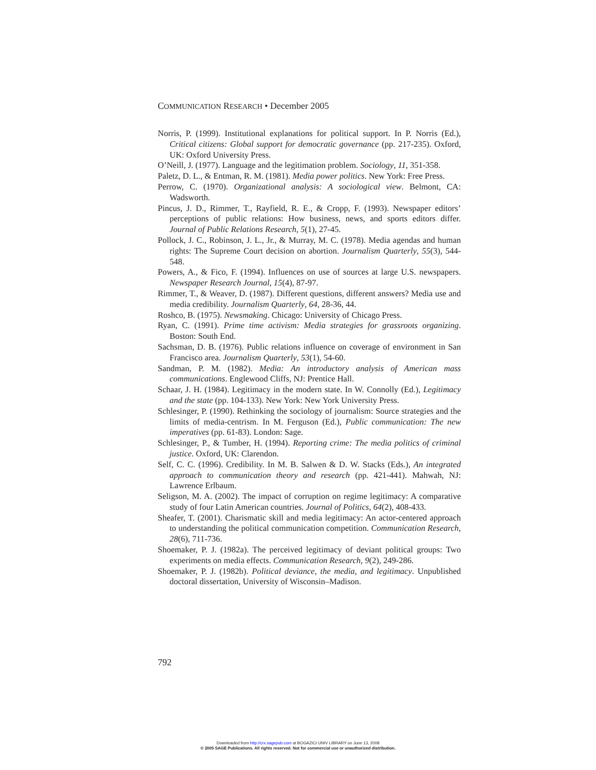COMMUNICATION RESEARCH • December 2005
Norris, P. (1999). Institutional explanations for political support. In P. Norris (Ed.), Critical citizens: Global support for democratic governance (pp. 217-235). Oxford, UK: Oxford University Press.
O’Neill, J. (1977). Language and the legitimation problem. Sociology, 11, 351-358.
Paletz, D. L., & Entman, R. M. (1981). Media power politics. New York: Free Press.
Perrow, C. (1970). Organizational analysis: A sociological view. Belmont, CA: Wadsworth.
Pincus, J. D., Rimmer, T., Rayfield, R. E., & Cropp, F. (1993). Newspaper editors’ perceptions of public relations: How business, news, and sports editors differ. Journal of Public Relations Research, 5(1), 27-45.
Pollock, J. C., Robinson, J. L., Jr., & Murray, M. C. (1978). Media agendas and human rights: The Supreme Court decision on abortion. Journalism Quarterly, 55(3), 544-548.
Powers, A., & Fico, F. (1994). Influences on use of sources at large U.S. newspapers. Newspaper Research Journal, 15(4), 87-97.
Rimmer, T., & Weaver, D. (1987). Different questions, different answers? Media use and media credibility. Journalism Quarterly, 64, 28-36, 44.
Roshco, B. (1975). Newsmaking. Chicago: University of Chicago Press.
Ryan, C. (1991). Prime time activism: Media strategies for grassroots organizing. Boston: South End.
Sachsman, D. B. (1976). Public relations influence on coverage of environment in San Francisco area. Journalism Quarterly, 53(1), 54-60.
Sandman, P. M. (1982). Media: An introductory analysis of American mass communications. Englewood Cliffs, NJ: Prentice Hall.
Schaar, J. H. (1984). Legitimacy in the modern state. In W. Connolly (Ed.), Legitimacy and the state (pp. 104-133). New York: New York University Press.
Schlesinger, P. (1990). Rethinking the sociology of journalism: Source strategies and the limits of media-centrism. In M. Ferguson (Ed.), Public communication: The new imperatives (pp. 61-83). London: Sage.
Schlesinger, P., & Tumber, H. (1994). Reporting crime: The media politics of criminal justice. Oxford, UK: Clarendon.
Self, C. C. (1996). Credibility. In M. B. Salwen & D. W. Stacks (Eds.), An integrated approach to communication theory and research (pp. 421-441). Mahwah, NJ: Lawrence Erlbaum.
Seligson, M. A. (2002). The impact of corruption on regime legitimacy: A comparative study of four Latin American countries. Journal of Politics, 64(2), 408-433.
Sheafer, T. (2001). Charismatic skill and media legitimacy: An actor-centered approach to understanding the political communication competition. Communication Research, 28(6), 711-736.
Shoemaker, P. J. (1982a). The perceived legitimacy of deviant political groups: Two experiments on media effects. Communication Research, 9(2), 249-286.
Shoemaker, P. J. (1982b). Political deviance, the media, and legitimacy. Unpublished doctoral dissertation, University of Wisconsin–Madison.
792
Downloaded from http://crx.sagepub.com at BOGAZICI UNIV LIBRARY on June 13, 2008
© 2005 SAGE Publications. All rights reserved. Not for commercial use or unauthorized distribution.